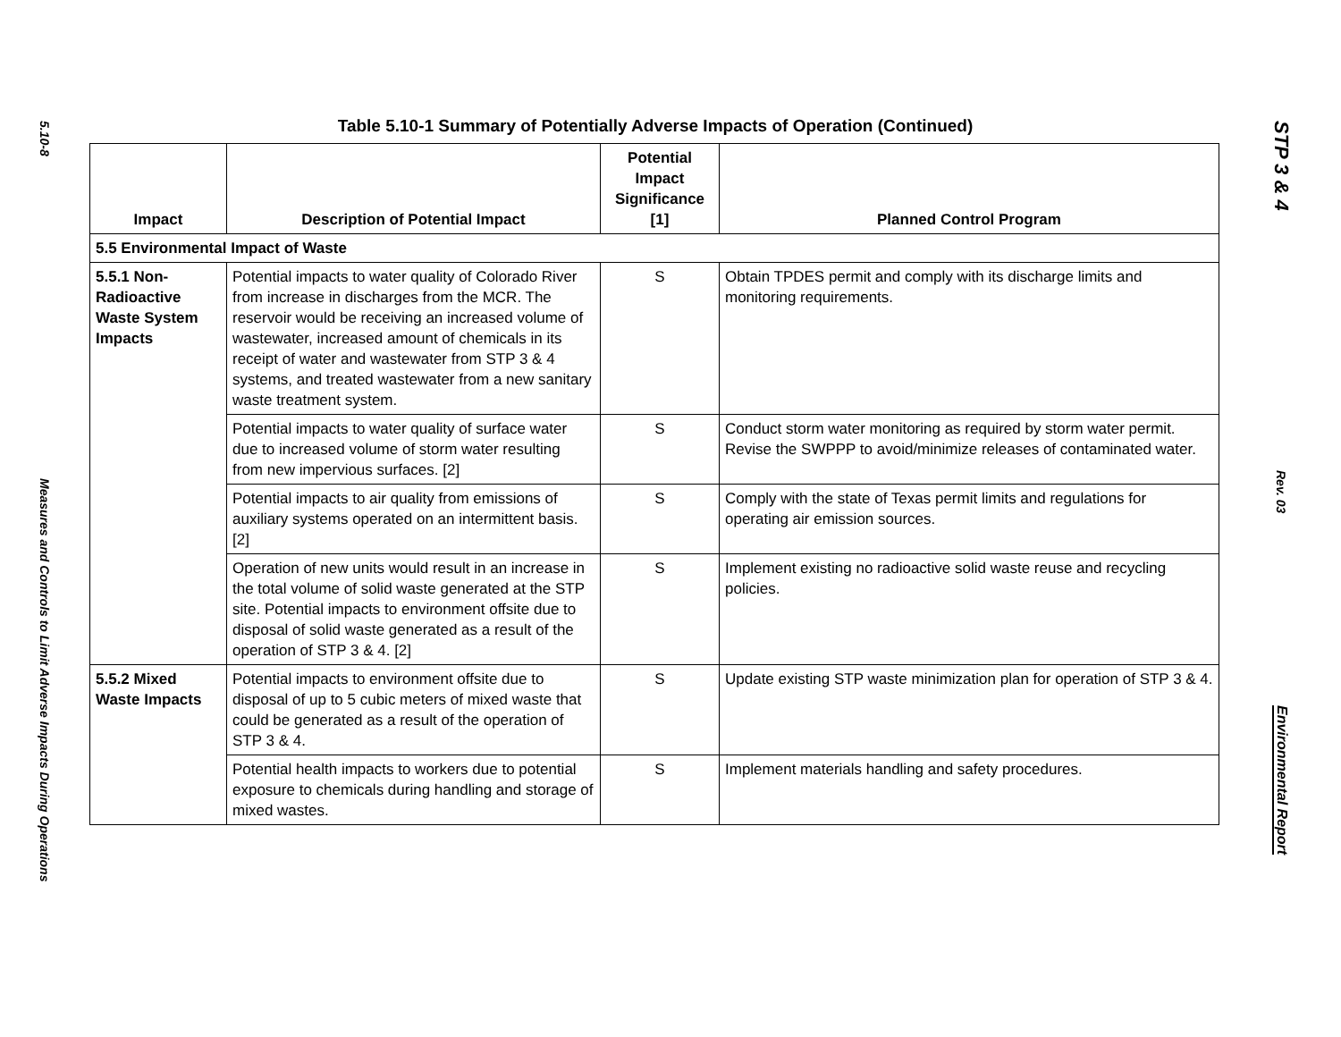5.10-8
Measures and Controls to Limit Adverse Impacts During Operations
Table 5.10-1 Summary of Potentially Adverse Impacts of Operation (Continued)
| Impact | Description of Potential Impact | Potential Impact Significance [1] | Planned Control Program |
| --- | --- | --- | --- |
| 5.5 Environmental Impact of Waste | | | |
| 5.5.1 Non-Radioactive Waste System Impacts | Potential impacts to water quality of Colorado River from increase in discharges from the MCR. The reservoir would be receiving an increased volume of wastewater, increased amount of chemicals in its receipt of water and wastewater from STP 3 & 4 systems, and treated wastewater from a new sanitary waste treatment system. | S | Obtain TPDES permit and comply with its discharge limits and monitoring requirements. |
| | Potential impacts to water quality of surface water due to increased volume of storm water resulting from new impervious surfaces. [2] | S | Conduct storm water monitoring as required by storm water permit. Revise the SWPPP to avoid/minimize releases of contaminated water. |
| | Potential impacts to air quality from emissions of auxiliary systems operated on an intermittent basis. [2] | S | Comply with the state of Texas permit limits and regulations for operating air emission sources. |
| | Operation of new units would result in an increase in the total volume of solid waste generated at the STP site. Potential impacts to environment offsite due to disposal of solid waste generated as a result of the operation of STP 3 & 4. [2] | S | Implement existing no radioactive solid waste reuse and recycling policies. |
| 5.5.2 Mixed Waste Impacts | Potential impacts to environment offsite due to disposal of up to 5 cubic meters of mixed waste that could be generated as a result of the operation of STP 3 & 4. | S | Update existing STP waste minimization plan for operation of STP 3 & 4. |
| | Potential health impacts to workers due to potential exposure to chemicals during handling and storage of mixed wastes. | S | Implement materials handling and safety procedures. |
STP 3 & 4
Rev. 03
Environmental Report